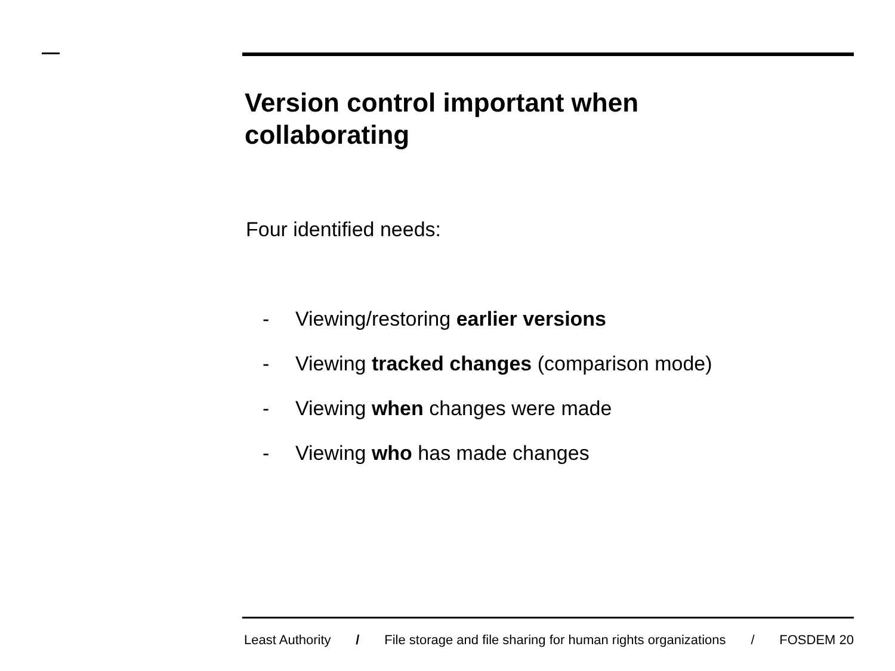Version control important when
collaborating
Four identified needs:
- Viewing/restoring earlier versions
- Viewing tracked changes (comparison mode)
- Viewing when changes were made
- Viewing who has made changes
Least Authority / File storage and file sharing for human rights organizations / FOSDEM 20